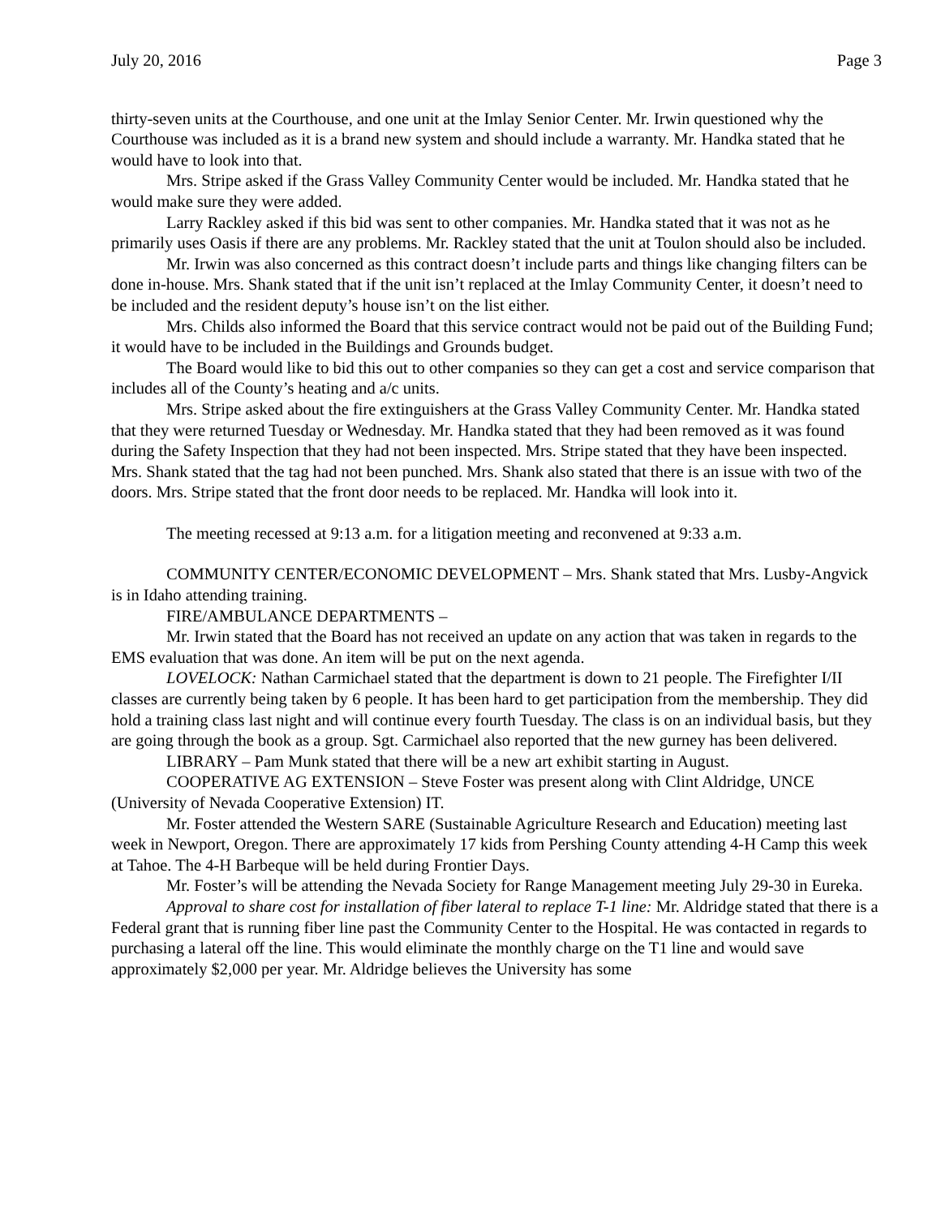July 20, 2016 Page 3
thirty-seven units at the Courthouse, and one unit at the Imlay Senior Center. Mr. Irwin questioned why the Courthouse was included as it is a brand new system and should include a warranty. Mr. Handka stated that he would have to look into that.
Mrs. Stripe asked if the Grass Valley Community Center would be included. Mr. Handka stated that he would make sure they were added.
Larry Rackley asked if this bid was sent to other companies. Mr. Handka stated that it was not as he primarily uses Oasis if there are any problems. Mr. Rackley stated that the unit at Toulon should also be included.
Mr. Irwin was also concerned as this contract doesn’t include parts and things like changing filters can be done in-house. Mrs. Shank stated that if the unit isn’t replaced at the Imlay Community Center, it doesn’t need to be included and the resident deputy’s house isn’t on the list either.
Mrs. Childs also informed the Board that this service contract would not be paid out of the Building Fund; it would have to be included in the Buildings and Grounds budget.
The Board would like to bid this out to other companies so they can get a cost and service comparison that includes all of the County’s heating and a/c units.
Mrs. Stripe asked about the fire extinguishers at the Grass Valley Community Center. Mr. Handka stated that they were returned Tuesday or Wednesday. Mr. Handka stated that they had been removed as it was found during the Safety Inspection that they had not been inspected. Mrs. Stripe stated that they have been inspected. Mrs. Shank stated that the tag had not been punched. Mrs. Shank also stated that there is an issue with two of the doors. Mrs. Stripe stated that the front door needs to be replaced. Mr. Handka will look into it.
The meeting recessed at 9:13 a.m. for a litigation meeting and reconvened at 9:33 a.m.
COMMUNITY CENTER/ECONOMIC DEVELOPMENT – Mrs. Shank stated that Mrs. Lusby-Angvick is in Idaho attending training.
FIRE/AMBULANCE DEPARTMENTS –
Mr. Irwin stated that the Board has not received an update on any action that was taken in regards to the EMS evaluation that was done. An item will be put on the next agenda.
LOVELOCK: Nathan Carmichael stated that the department is down to 21 people. The Firefighter I/II classes are currently being taken by 6 people. It has been hard to get participation from the membership. They did hold a training class last night and will continue every fourth Tuesday. The class is on an individual basis, but they are going through the book as a group. Sgt. Carmichael also reported that the new gurney has been delivered.
LIBRARY – Pam Munk stated that there will be a new art exhibit starting in August.
COOPERATIVE AG EXTENSION – Steve Foster was present along with Clint Aldridge, UNCE (University of Nevada Cooperative Extension) IT.
Mr. Foster attended the Western SARE (Sustainable Agriculture Research and Education) meeting last week in Newport, Oregon. There are approximately 17 kids from Pershing County attending 4-H Camp this week at Tahoe. The 4-H Barbeque will be held during Frontier Days.
Mr. Foster’s will be attending the Nevada Society for Range Management meeting July 29-30 in Eureka.
Approval to share cost for installation of fiber lateral to replace T-1 line: Mr. Aldridge stated that there is a Federal grant that is running fiber line past the Community Center to the Hospital. He was contacted in regards to purchasing a lateral off the line. This would eliminate the monthly charge on the T1 line and would save approximately $2,000 per year. Mr. Aldridge believes the University has some